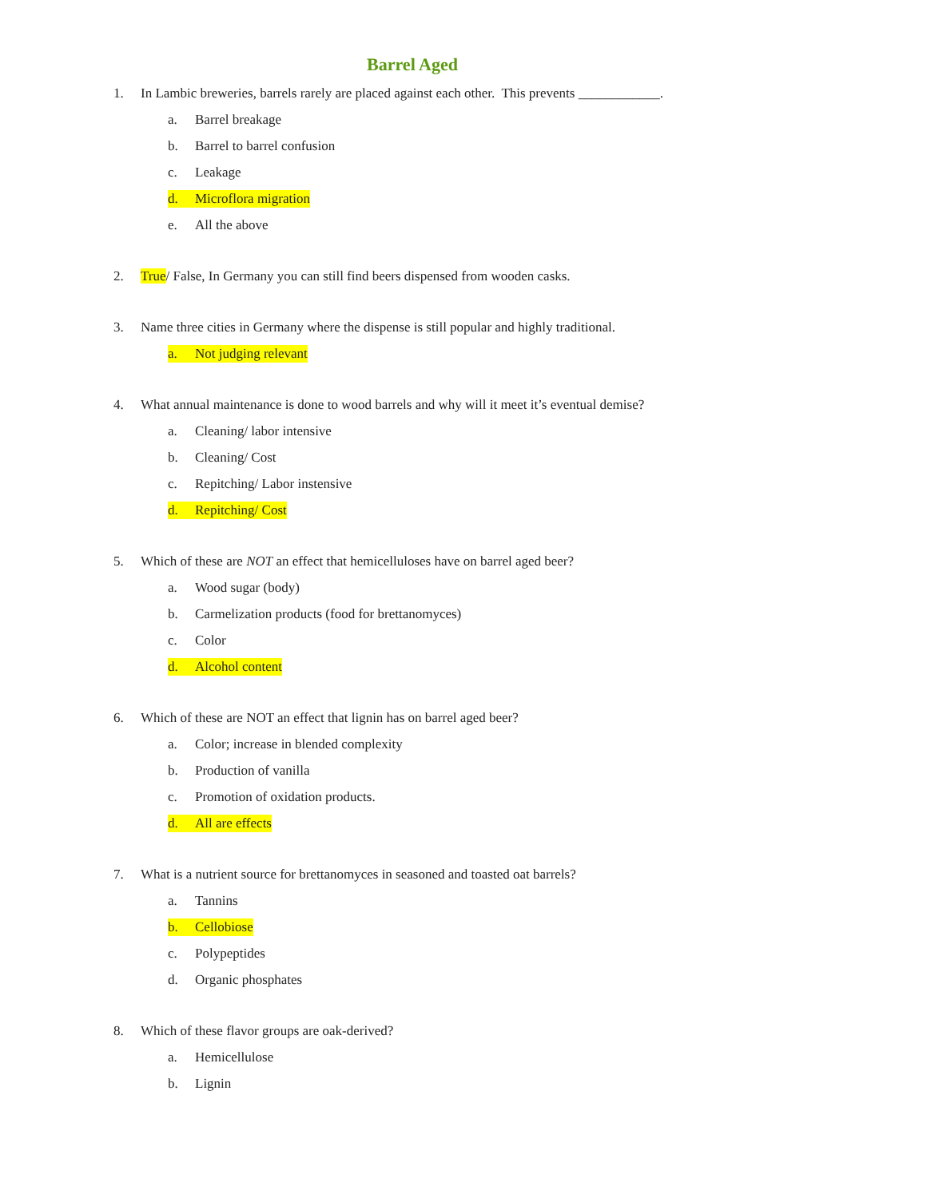Barrel Aged
1. In Lambic breweries, barrels rarely are placed against each other. This prevents ____________.
a. Barrel breakage
b. Barrel to barrel confusion
c. Leakage
d. Microflora migration
e. All the above
2. True/ False, In Germany you can still find beers dispensed from wooden casks.
3. Name three cities in Germany where the dispense is still popular and highly traditional.
a. Not judging relevant
4. What annual maintenance is done to wood barrels and why will it meet it’s eventual demise?
a. Cleaning/ labor intensive
b. Cleaning/ Cost
c. Repitching/ Labor instensive
d. Repitching/ Cost
5. Which of these are NOT an effect that hemicelluloses have on barrel aged beer?
a. Wood sugar (body)
b. Carmelization products (food for brettanomyces)
c. Color
d. Alcohol content
6. Which of these are NOT an effect that lignin has on barrel aged beer?
a. Color; increase in blended complexity
b. Production of vanilla
c. Promotion of oxidation products.
d. All are effects
7. What is a nutrient source for brettanomyces in seasoned and toasted oat barrels?
a. Tannins
b. Cellobiose
c. Polypeptides
d. Organic phosphates
8. Which of these flavor groups are oak-derived?
a. Hemicellulose
b. Lignin